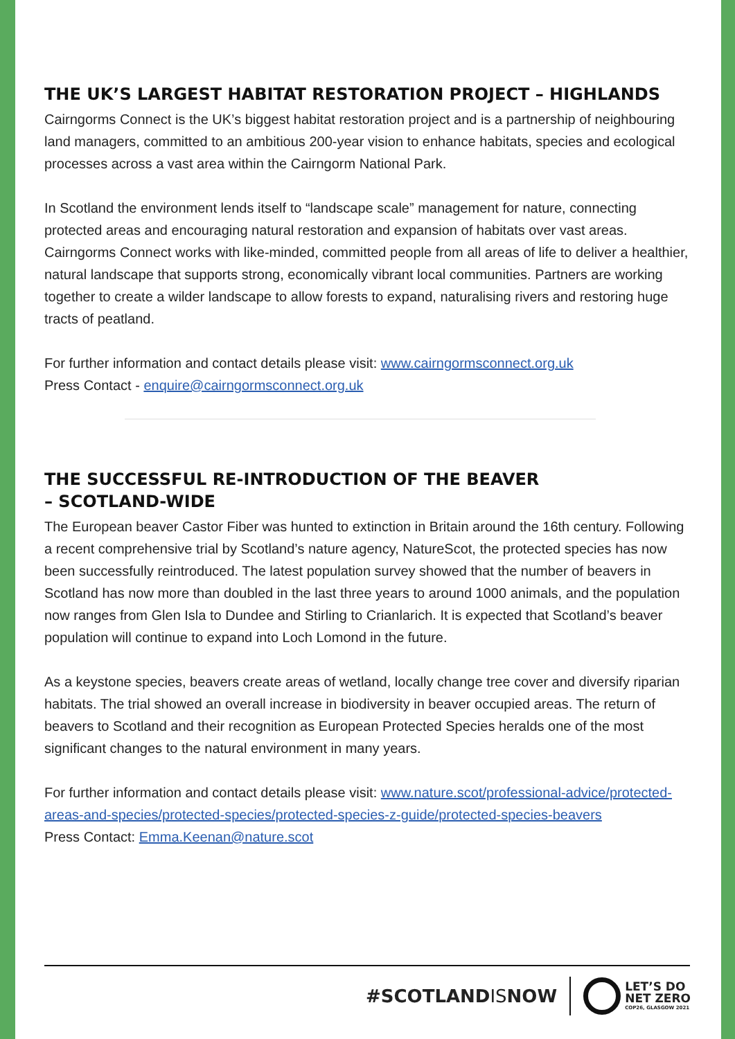THE UK’S LARGEST HABITAT RESTORATION PROJECT – HIGHLANDS
Cairngorms Connect is the UK’s biggest habitat restoration project and is a partnership of neighbouring land managers, committed to an ambitious 200-year vision to enhance habitats, species and ecological processes across a vast area within the Cairngorm National Park.
In Scotland the environment lends itself to “landscape scale” management for nature, connecting protected areas and encouraging natural restoration and expansion of habitats over vast areas. Cairngorms Connect works with like-minded, committed people from all areas of life to deliver a healthier, natural landscape that supports strong, economically vibrant local communities. Partners are working together to create a wilder landscape to allow forests to expand, naturalising rivers and restoring huge tracts of peatland.
For further information and contact details please visit: www.cairngormsconnect.org.uk
Press Contact - enquire@cairngormsconnect.org.uk
THE SUCCESSFUL RE-INTRODUCTION OF THE BEAVER
– SCOTLAND-WIDE
The European beaver Castor Fiber was hunted to extinction in Britain around the 16th century. Following a recent comprehensive trial by Scotland’s nature agency, NatureScot, the protected species has now been successfully reintroduced. The latest population survey showed that the number of beavers in Scotland has now more than doubled in the last three years to around 1000 animals, and the population now ranges from Glen Isla to Dundee and Stirling to Crianlarich. It is expected that Scotland’s beaver population will continue to expand into Loch Lomond in the future.
As a keystone species, beavers create areas of wetland, locally change tree cover and diversify riparian habitats. The trial showed an overall increase in biodiversity in beaver occupied areas. The return of beavers to Scotland and their recognition as European Protected Species heralds one of the most significant changes to the natural environment in many years.
For further information and contact details please visit: www.nature.scot/professional-advice/protected-areas-and-species/protected-species/protected-species-z-guide/protected-species-beavers
Press Contact: Emma.Keenan@nature.scot
#SCOTLANDISNOW
LET’S DO
NET ZERO
COP26, GLASGOW 2021